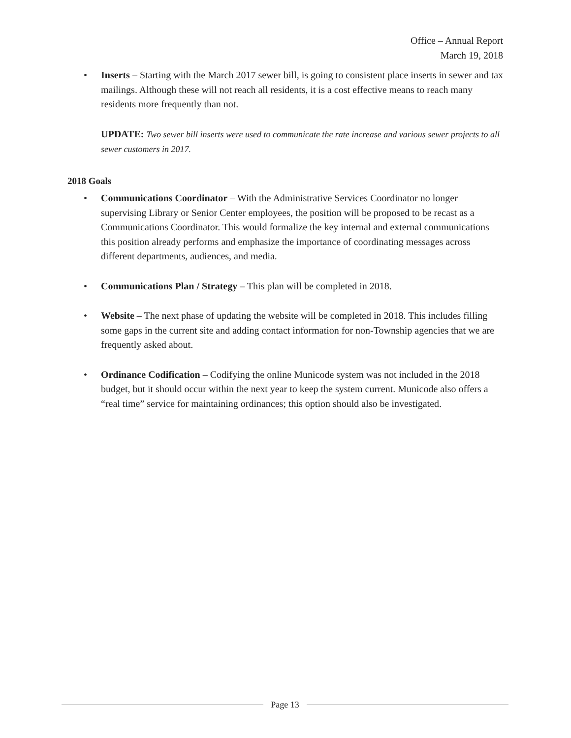Office – Annual Report
March 19, 2018
• Inserts – Starting with the March 2017 sewer bill, is going to consistent place inserts in sewer and tax mailings. Although these will not reach all residents, it is a cost effective means to reach many residents more frequently than not.
UPDATE: Two sewer bill inserts were used to communicate the rate increase and various sewer projects to all sewer customers in 2017.
2018 Goals
• Communications Coordinator – With the Administrative Services Coordinator no longer supervising Library or Senior Center employees, the position will be proposed to be recast as a Communications Coordinator. This would formalize the key internal and external communications this position already performs and emphasize the importance of coordinating messages across different departments, audiences, and media.
• Communications Plan / Strategy – This plan will be completed in 2018.
• Website – The next phase of updating the website will be completed in 2018. This includes filling some gaps in the current site and adding contact information for non-Township agencies that we are frequently asked about.
• Ordinance Codification – Codifying the online Municode system was not included in the 2018 budget, but it should occur within the next year to keep the system current. Municode also offers a “real time” service for maintaining ordinances; this option should also be investigated.
Page 13